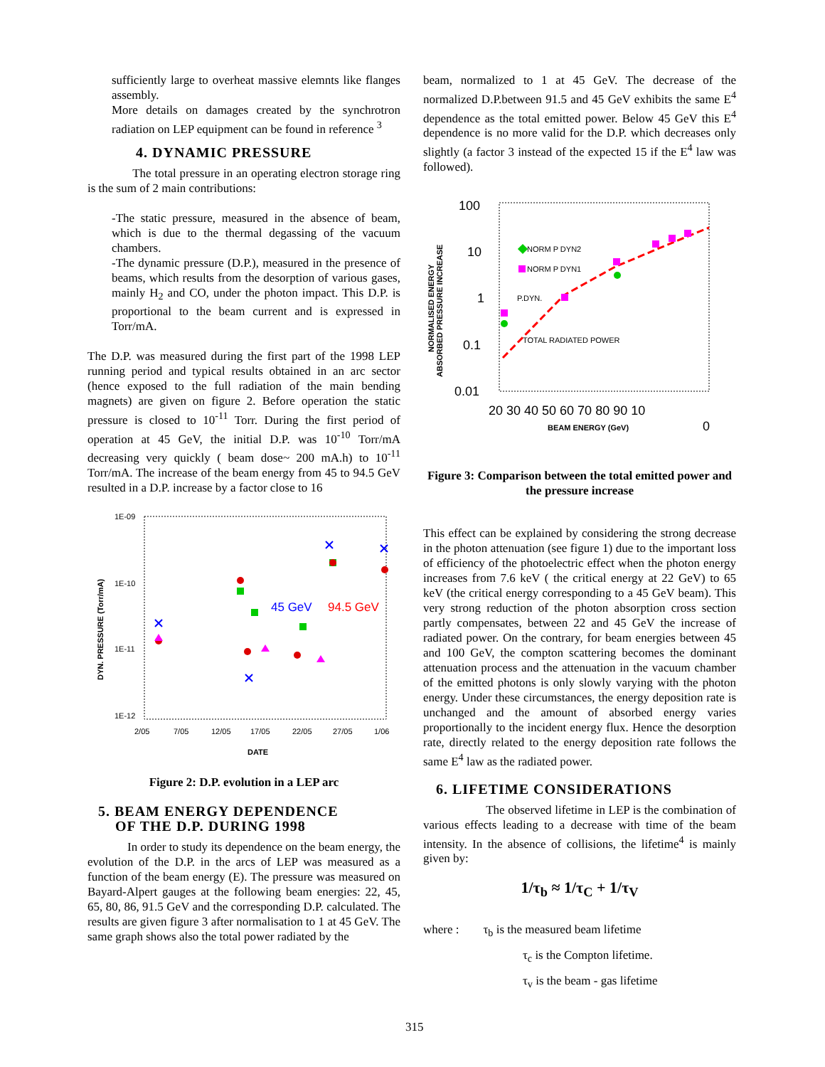sufficiently large to overheat massive elemnts like flanges assembly.
More details on damages created by the synchrotron radiation on LEP equipment can be found in reference <sup>3</sup>
4. DYNAMIC PRESSURE
The total pressure in an operating electron storage ring is the sum of 2 main contributions:
-The static pressure, measured in the absence of beam, which is due to the thermal degassing of the vacuum chambers.
-The dynamic pressure (D.P.), measured in the presence of beams, which results from the desorption of various gases, mainly H<sub>2</sub> and CO, under the photon impact. This D.P. is proportional to the beam current and is expressed in Torr/mA.
The D.P. was measured during the first part of the 1998 LEP running period and typical results obtained in an arc sector (hence exposed to the full radiation of the main bending magnets) are given on figure 2. Before operation the static pressure is closed to 10<sup>-11</sup> Torr. During the first period of operation at 45 GeV, the initial D.P. was 10<sup>-10</sup> Torr/mA decreasing very quickly ( beam dose~ 200 mA.h) to 10<sup>-11</sup> Torr/mA. The increase of the beam energy from 45 to 94.5 GeV resulted in a D.P. increase by a factor close to 16
1E-09
1E-10
1E-11
1E-12
DYN. PRESSURE (Torr/mA)
2/05
7/05
12/05
17/05
22/05
27/05
1/06
DATE
45 GeV
94.5 GeV
Figure 2: D.P. evolution in a LEP arc
5. BEAM ENERGY DEPENDENCE
OF THE D.P. DURING 1998
In order to study its dependence on the beam energy, the evolution of the D.P. in the arcs of LEP was measured as a function of the beam energy (E). The pressure was measured on Bayard-Alpert gauges at the following beam energies: 22, 45, 65, 80, 86, 91.5 GeV and the corresponding D.P. calculated. The results are given figure 3 after normalisation to 1 at 45 GeV. The same graph shows also the total power radiated by the
beam, normalized to 1 at 45 GeV. The decrease of the normalized D.P.between 91.5 and 45 GeV exhibits the same E<sup>4</sup> dependence as the total emitted power. Below 45 GeV this E<sup>4</sup> dependence is no more valid for the D.P. which decreases only slightly (a factor 3 instead of the expected 15 if the E<sup>4</sup> law was followed).
100
10
1
0.1
0.01
20 30 40 50 60 70 80 90 10
0
ABSORBED PRESSURE INCREASE
NORMALISED ENERGY
BEAM ENERGY (GeV)
NORM P DYN2
NORM P DYN1
P.DYN.
TOTAL RADIATED POWER
Figure 3: Comparison between the total emitted power and the pressure increase
This effect can be explained by considering the strong decrease in the photon attenuation (see figure 1) due to the important loss of efficiency of the photoelectric effect when the photon energy increases from 7.6 keV ( the critical energy at 22 GeV) to 65 keV (the critical energy corresponding to a 45 GeV beam). This very strong reduction of the photon absorption cross section partly compensates, between 22 and 45 GeV the increase of radiated power. On the contrary, for beam energies between 45 and 100 GeV, the compton scattering becomes the dominant attenuation process and the attenuation in the vacuum chamber of the emitted photons is only slowly varying with the photon energy. Under these circumstances, the energy deposition rate is unchanged and the amount of absorbed energy varies proportionally to the incident energy flux. Hence the desorption rate, directly related to the energy deposition rate follows the same E<sup>4</sup> law as the radiated power.
6. LIFETIME CONSIDERATIONS
The observed lifetime in LEP is the combination of various effects leading to a decrease with time of the beam intensity. In the absence of collisions, the lifetime<sup>4</sup> is mainly given by:
1/τ<sub>b</sub> ≈ 1/τ<sub>C</sub> + 1/τ<sub>V</sub>
where : τ<sub>b</sub> is the measured beam lifetime
τ<sub>c</sub> is the Compton lifetime.
τ<sub>v</sub> is the beam - gas lifetime
315